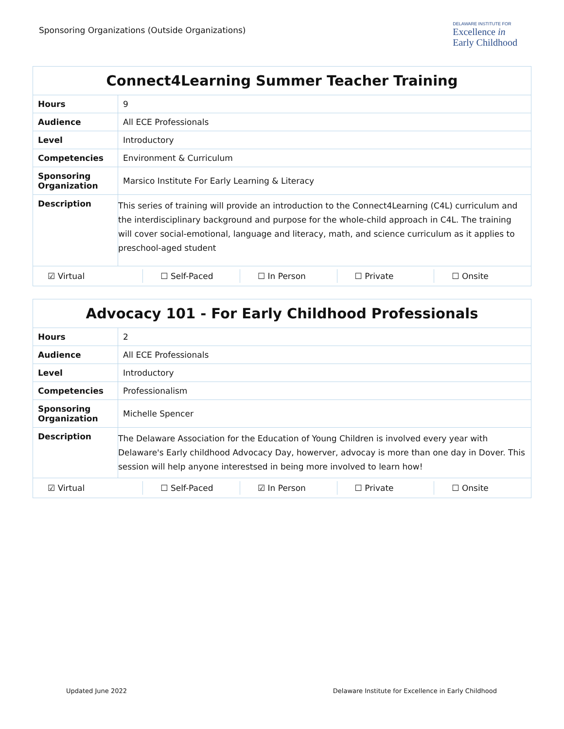Sponsoring Organizations (Outside Organizations)
DELAWARE INSTITUTE FOR
Excellence in
Early Childhood
| Connect4Learning Summer Teacher Training | |
| --- | --- |
| Hours | 9 |
| Audience | All ECE Professionals |
| Level | Introductory |
| Competencies | Environment & Curriculum |
| Sponsoring Organization | Marsico Institute For Early Learning & Literacy |
| Description | This series of training will provide an introduction to the Connect4Learning (C4L) curriculum and the interdisciplinary background and purpose for the whole-child approach in C4L. The training will cover social-emotional, language and literacy, math, and science curriculum as it applies to preschool-aged student |
| ☑ Virtual ☐ Self-Paced ☐ In Person ☐ Private ☐ Onsite | |
| Advocacy 101 - For Early Childhood Professionals | |
| --- | --- |
| Hours | 2 |
| Audience | All ECE Professionals |
| Level | Introductory |
| Competencies | Professionalism |
| Sponsoring Organization | Michelle Spencer |
| Description | The Delaware Association for the Education of Young Children is involved every year with Delaware's Early childhood Advocacy Day, howerver, advocay is more than one day in Dover. This session will help anyone interestsed in being more involved to learn how! |
| ☑ Virtual ☐ Self-Paced ☑ In Person ☐ Private ☐ Onsite | |
Updated June 2022 Delaware Institute for Excellence in Early Childhood